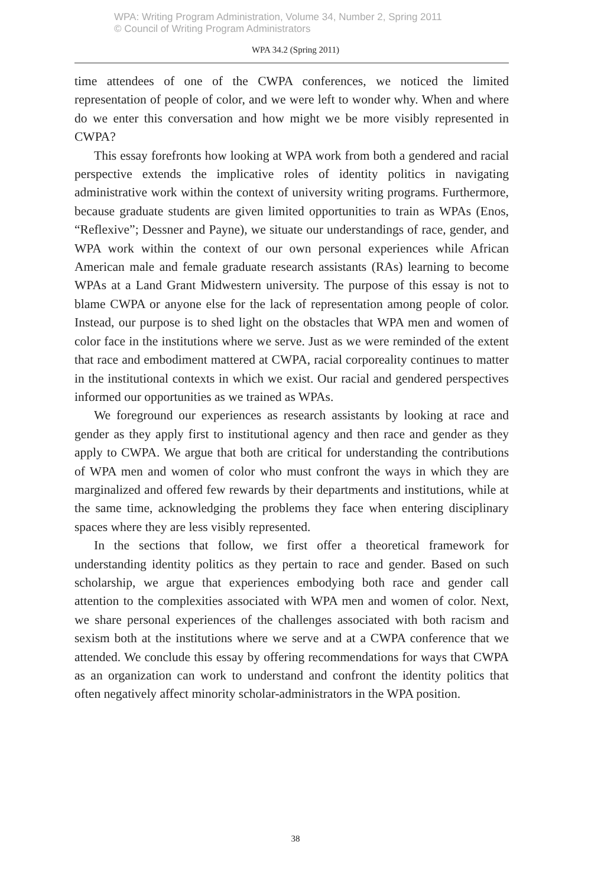WPA: Writing Program Administration, Volume 34, Number 2, Spring 2011
© Council of Writing Program Administrators
WPA 34.2 (Spring 2011)
time attendees of one of the CWPA conferences, we noticed the limited representation of people of color, and we were left to wonder why. When and where do we enter this conversation and how might we be more visibly represented in CWPA?
This essay forefronts how looking at WPA work from both a gendered and racial perspective extends the implicative roles of identity politics in navigating administrative work within the context of university writing programs. Furthermore, because graduate students are given limited opportunities to train as WPAs (Enos, “Reflexive”; Dessner and Payne), we situate our understandings of race, gender, and WPA work within the context of our own personal experiences while African American male and female graduate research assistants (RAs) learning to become WPAs at a Land Grant Midwestern university. The purpose of this essay is not to blame CWPA or anyone else for the lack of representation among people of color. Instead, our purpose is to shed light on the obstacles that WPA men and women of color face in the institutions where we serve. Just as we were reminded of the extent that race and embodiment mattered at CWPA, racial corporeality continues to matter in the institutional contexts in which we exist. Our racial and gendered perspectives informed our opportunities as we trained as WPAs.
We foreground our experiences as research assistants by looking at race and gender as they apply first to institutional agency and then race and gender as they apply to CWPA. We argue that both are critical for understanding the contributions of WPA men and women of color who must confront the ways in which they are marginalized and offered few rewards by their departments and institutions, while at the same time, acknowledging the problems they face when entering disciplinary spaces where they are less visibly represented.
In the sections that follow, we first offer a theoretical framework for understanding identity politics as they pertain to race and gender. Based on such scholarship, we argue that experiences embodying both race and gender call attention to the complexities associated with WPA men and women of color. Next, we share personal experiences of the challenges associated with both racism and sexism both at the institutions where we serve and at a CWPA conference that we attended. We conclude this essay by offering recommendations for ways that CWPA as an organization can work to understand and confront the identity politics that often negatively affect minority scholar-administrators in the WPA position.
38